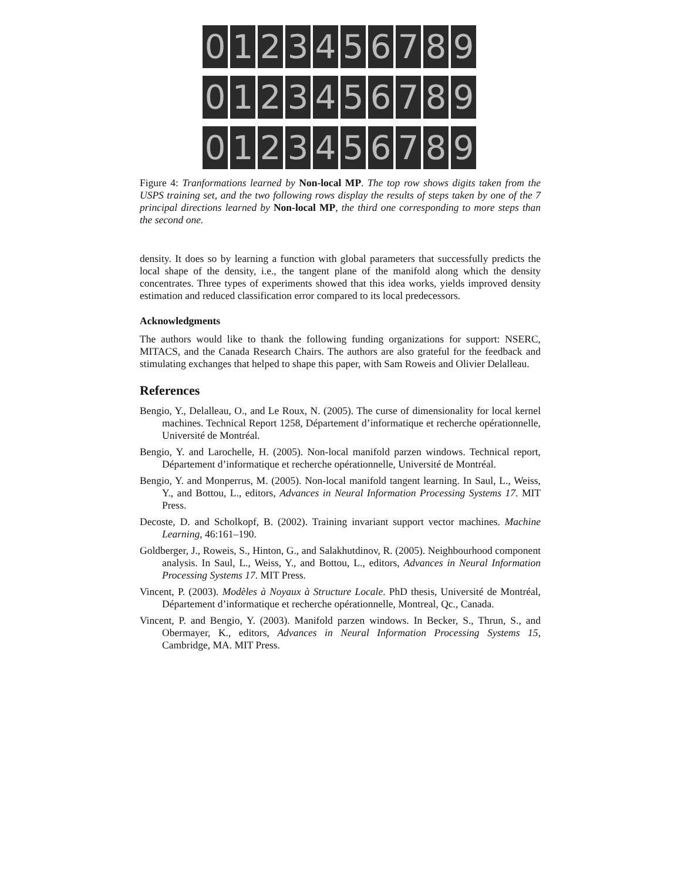0 1 2 3 4 5 6 7 8 9
0 1 2 3 4 5 6 7 8 9
0 1 2 3 4 5 6 7 8 9
Figure 4: Tranformations learned by Non-local MP. The top row shows digits taken from the USPS training set, and the two following rows display the results of steps taken by one of the 7 principal directions learned by Non-local MP, the third one corresponding to more steps than the second one.
density. It does so by learning a function with global parameters that successfully predicts the local shape of the density, i.e., the tangent plane of the manifold along which the density concentrates. Three types of experiments showed that this idea works, yields improved density estimation and reduced classification error compared to its local predecessors.
Acknowledgments
The authors would like to thank the following funding organizations for support: NSERC, MITACS, and the Canada Research Chairs. The authors are also grateful for the feedback and stimulating exchanges that helped to shape this paper, with Sam Roweis and Olivier Delalleau.
References
Bengio, Y., Delalleau, O., and Le Roux, N. (2005). The curse of dimensionality for local kernel machines. Technical Report 1258, Département d’informatique et recherche opérationnelle, Université de Montréal.
Bengio, Y. and Larochelle, H. (2005). Non-local manifold parzen windows. Technical report, Département d’informatique et recherche opérationnelle, Université de Montréal.
Bengio, Y. and Monperrus, M. (2005). Non-local manifold tangent learning. In Saul, L., Weiss, Y., and Bottou, L., editors, Advances in Neural Information Processing Systems 17. MIT Press.
Decoste, D. and Scholkopf, B. (2002). Training invariant support vector machines. Machine Learning, 46:161–190.
Goldberger, J., Roweis, S., Hinton, G., and Salakhutdinov, R. (2005). Neighbourhood component analysis. In Saul, L., Weiss, Y., and Bottou, L., editors, Advances in Neural Information Processing Systems 17. MIT Press.
Vincent, P. (2003). Modèles à Noyaux à Structure Locale. PhD thesis, Université de Montréal, Département d’informatique et recherche opérationnelle, Montreal, Qc., Canada.
Vincent, P. and Bengio, Y. (2003). Manifold parzen windows. In Becker, S., Thrun, S., and Obermayer, K., editors, Advances in Neural Information Processing Systems 15, Cambridge, MA. MIT Press.